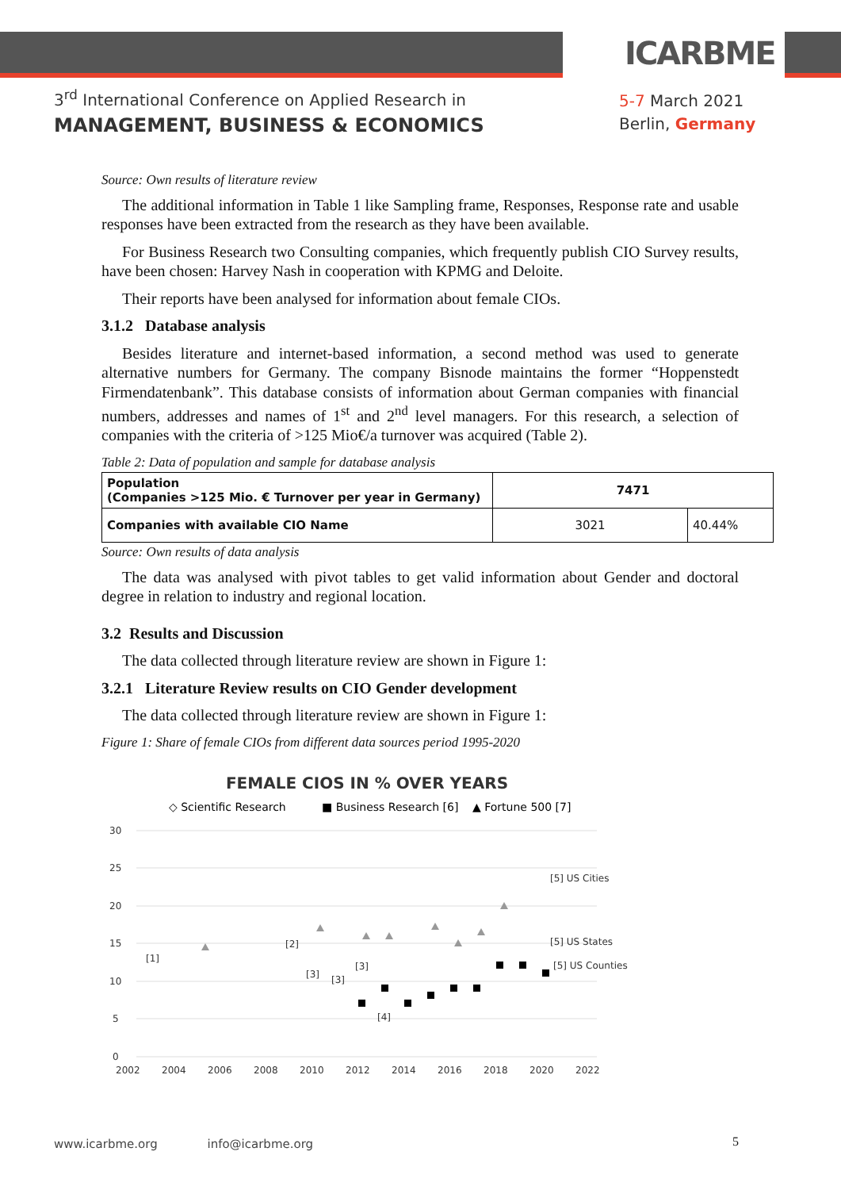ICARBME
3<sup>rd</sup> International Conference on Applied Research in
MANAGEMENT, BUSINESS & ECONOMICS
5-7 March 2021
Berlin, Germany
Source: Own results of literature review
The additional information in Table 1 like Sampling frame, Responses, Response rate and usable responses have been extracted from the research as they have been available.
For Business Research two Consulting companies, which frequently publish CIO Survey results, have been chosen: Harvey Nash in cooperation with KPMG and Deloite.
Their reports have been analysed for information about female CIOs.
3.1.2 Database analysis
Besides literature and internet-based information, a second method was used to generate alternative numbers for Germany. The company Bisnode maintains the former “Hoppenstedt Firmendatenbank”. This database consists of information about German companies with financial numbers, addresses and names of 1<sup>st</sup> and 2<sup>nd</sup> level managers. For this research, a selection of companies with the criteria of >125 Mio€/a turnover was acquired (Table 2).
Table 2: Data of population and sample for database analysis
| Population (Companies >125 Mio. € Turnover per year in Germany) | 7471 | |
| Companies with available CIO Name | 3021 | 40.44% |
Source: Own results of data analysis
The data was analysed with pivot tables to get valid information about Gender and doctoral degree in relation to industry and regional location.
3.2 Results and Discussion
The data collected through literature review are shown in Figure 1:
3.2.1 Literature Review results on CIO Gender development
The data collected through literature review are shown in Figure 1:
Figure 1: Share of female CIOs from different data sources period 1995-2020
FEMALE CIOS IN % OVER YEARS
◇ Scientific Research
■ Business Research [6]
▲ Fortune 500 [7]
30
25
20
15
10
5
0
2002
2004
2006
2008
2010
2012
2014
2016
2018
2020
2022
[5] US Cities
[5] US States
[5] US Counties
[1]
[2]
[3]
[3]
[3]
[4]
www.icarbme.org info@icarbme.org
5